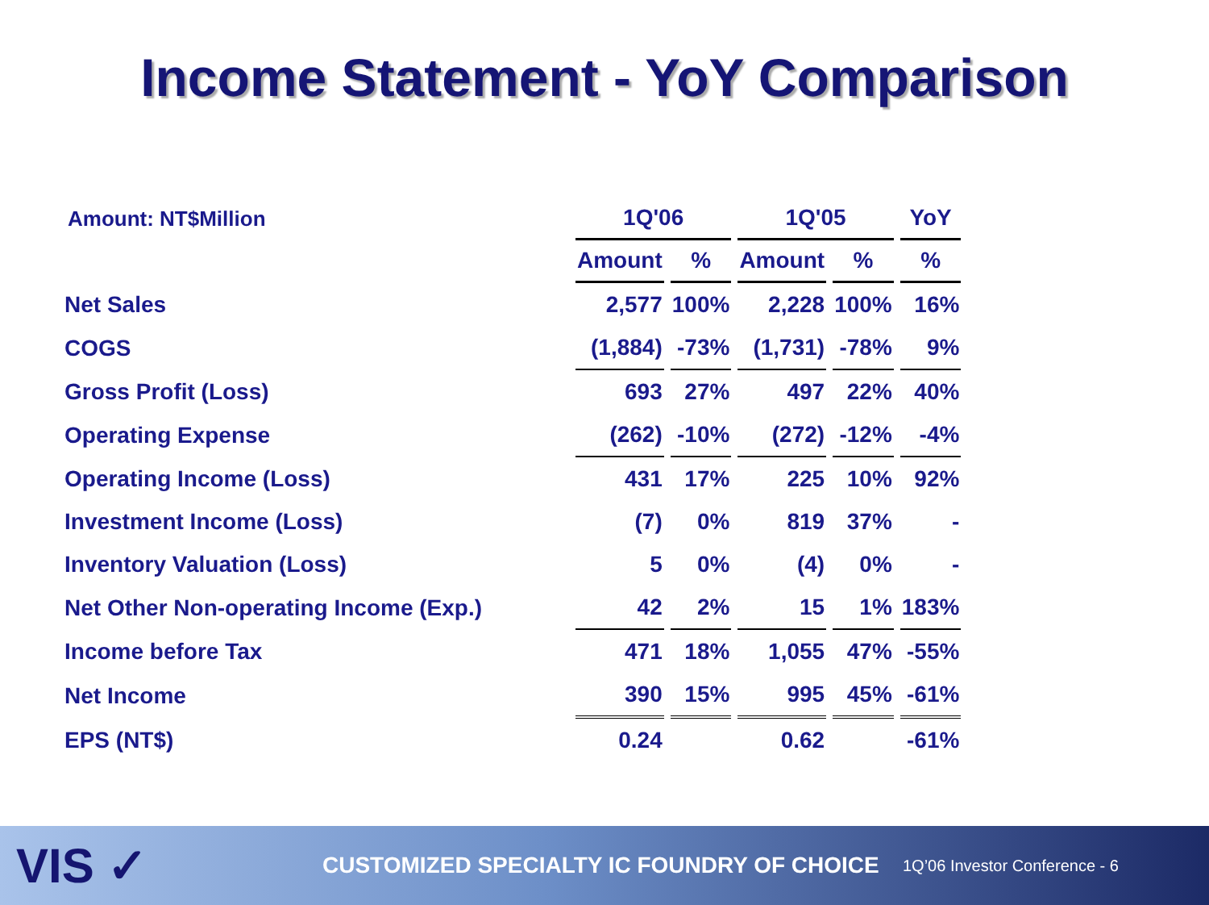Income Statement - YoY Comparison
| Amount: NT$Million | 1Q'06 | | 1Q'05 | | YoY |
| | Amount | % | Amount | % | % |
| Net Sales | 2,577 | 100% | 2,228 | 100% | 16% |
| COGS | (1,884) | -73% | (1,731) | -78% | 9% |
| Gross Profit (Loss) | 693 | 27% | 497 | 22% | 40% |
| Operating Expense | (262) | -10% | (272) | -12% | -4% |
| Operating Income (Loss) | 431 | 17% | 225 | 10% | 92% |
| Investment Income (Loss) | (7) | 0% | 819 | 37% | - |
| Inventory Valuation (Loss) | 5 | 0% | (4) | 0% | - |
| Net Other Non-operating Income (Exp.) | 42 | 2% | 15 | 1% | 183% |
| Income before Tax | 471 | 18% | 1,055 | 47% | -55% |
| Net Income | 390 | 15% | 995 | 45% | -61% |
| EPS (NT$) | 0.24 | | 0.62 | | -61% |
VIS ✓
CUSTOMIZED SPECIALTY IC FOUNDRY OF CHOICE
1Q’06 Investor Conference - 6